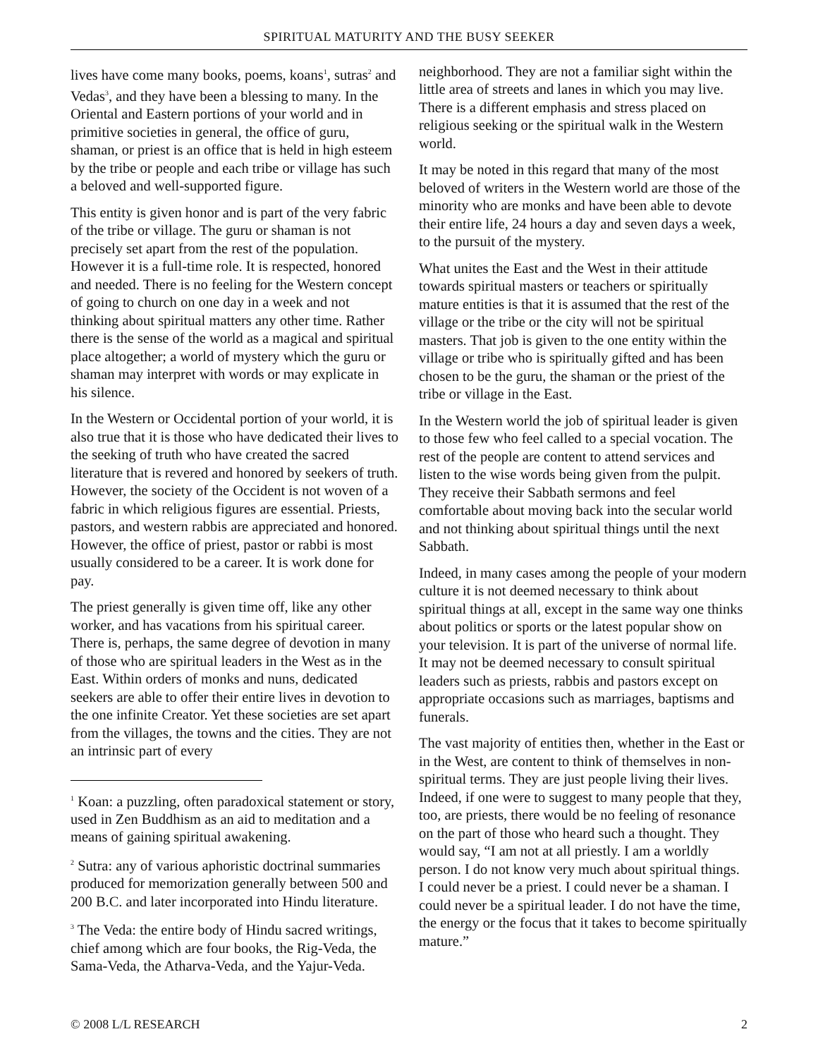SPIRITUAL MATURITY AND THE BUSY SEEKER
lives have come many books, poems, koans<sup>1</sup>, sutras<sup>2</sup> and Vedas<sup>3</sup>, and they have been a blessing to many. In the Oriental and Eastern portions of your world and in primitive societies in general, the office of guru, shaman, or priest is an office that is held in high esteem by the tribe or people and each tribe or village has such a beloved and well-supported figure.
This entity is given honor and is part of the very fabric of the tribe or village. The guru or shaman is not precisely set apart from the rest of the population. However it is a full-time role. It is respected, honored and needed. There is no feeling for the Western concept of going to church on one day in a week and not thinking about spiritual matters any other time. Rather there is the sense of the world as a magical and spiritual place altogether; a world of mystery which the guru or shaman may interpret with words or may explicate in his silence.
In the Western or Occidental portion of your world, it is also true that it is those who have dedicated their lives to the seeking of truth who have created the sacred literature that is revered and honored by seekers of truth. However, the society of the Occident is not woven of a fabric in which religious figures are essential. Priests, pastors, and western rabbis are appreciated and honored. However, the office of priest, pastor or rabbi is most usually considered to be a career. It is work done for pay.
The priest generally is given time off, like any other worker, and has vacations from his spiritual career. There is, perhaps, the same degree of devotion in many of those who are spiritual leaders in the West as in the East. Within orders of monks and nuns, dedicated seekers are able to offer their entire lives in devotion to the one infinite Creator. Yet these societies are set apart from the villages, the towns and the cities. They are not an intrinsic part of every
<sup>1</sup> Koan: a puzzling, often paradoxical statement or story, used in Zen Buddhism as an aid to meditation and a means of gaining spiritual awakening.
<sup>2</sup> Sutra: any of various aphoristic doctrinal summaries produced for memorization generally between 500 and 200 B.C. and later incorporated into Hindu literature.
<sup>3</sup> The Veda: the entire body of Hindu sacred writings, chief among which are four books, the Rig-Veda, the Sama-Veda, the Atharva-Veda, and the Yajur-Veda.
neighborhood. They are not a familiar sight within the little area of streets and lanes in which you may live. There is a different emphasis and stress placed on religious seeking or the spiritual walk in the Western world.
It may be noted in this regard that many of the most beloved of writers in the Western world are those of the minority who are monks and have been able to devote their entire life, 24 hours a day and seven days a week, to the pursuit of the mystery.
What unites the East and the West in their attitude towards spiritual masters or teachers or spiritually mature entities is that it is assumed that the rest of the village or the tribe or the city will not be spiritual masters. That job is given to the one entity within the village or tribe who is spiritually gifted and has been chosen to be the guru, the shaman or the priest of the tribe or village in the East.
In the Western world the job of spiritual leader is given to those few who feel called to a special vocation. The rest of the people are content to attend services and listen to the wise words being given from the pulpit. They receive their Sabbath sermons and feel comfortable about moving back into the secular world and not thinking about spiritual things until the next Sabbath.
Indeed, in many cases among the people of your modern culture it is not deemed necessary to think about spiritual things at all, except in the same way one thinks about politics or sports or the latest popular show on your television. It is part of the universe of normal life. It may not be deemed necessary to consult spiritual leaders such as priests, rabbis and pastors except on appropriate occasions such as marriages, baptisms and funerals.
The vast majority of entities then, whether in the East or in the West, are content to think of themselves in non-spiritual terms. They are just people living their lives. Indeed, if one were to suggest to many people that they, too, are priests, there would be no feeling of resonance on the part of those who heard such a thought. They would say, “I am not at all priestly. I am a worldly person. I do not know very much about spiritual things. I could never be a priest. I could never be a shaman. I could never be a spiritual leader. I do not have the time, the energy or the focus that it takes to become spiritually mature.”
© 2008 L/L RESEARCH 2